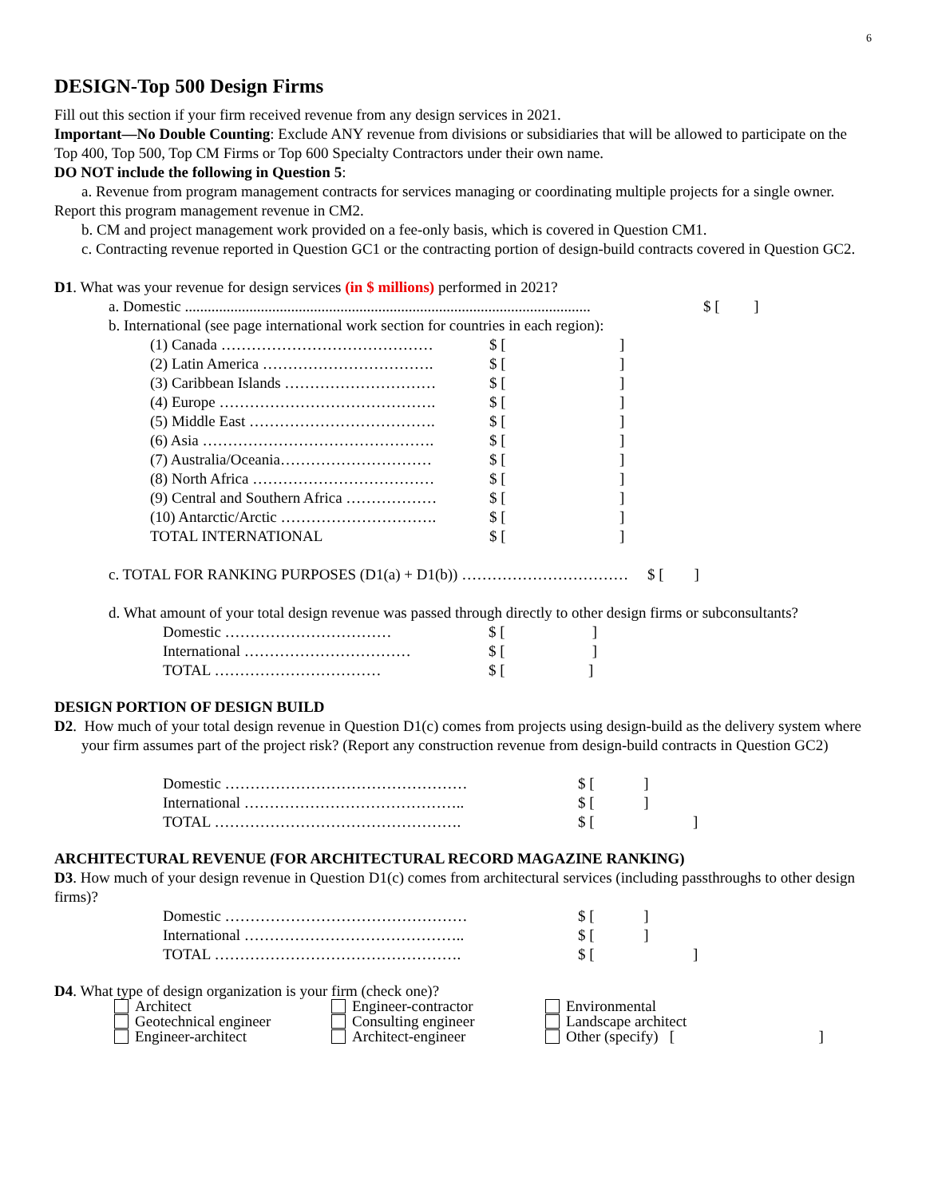6
DESIGN-Top 500 Design Firms
Fill out this section if your firm received revenue from any design services in 2021.
Important—No Double Counting: Exclude ANY revenue from divisions or subsidiaries that will be allowed to participate on the Top 400, Top 500, Top CM Firms or Top 600 Specialty Contractors under their own name.
DO NOT include the following in Question 5:
a. Revenue from program management contracts for services managing or coordinating multiple projects for a single owner. Report this program management revenue in CM2.
b. CM and project management work provided on a fee-only basis, which is covered in Question CM1.
c. Contracting revenue reported in Question GC1 or the contracting portion of design-build contracts covered in Question GC2.
D1. What was your revenue for design services (in $ millions) performed in 2021?
| a. Domestic ........................................................................................................... | | | $ [ ] |
| b. International (see page international work section for countries in each region): | | | |
| | (1) Canada …………………………………… | $ [ ] | |
| | (2) Latin America ……………………………. | $ [ ] | |
| | (3) Caribbean Islands ………………………… | $ [ ] | |
| | (4) Europe ……………………………………. | $ [ ] | |
| | (5) Middle East ………………………………. | $ [ ] | |
| | (6) Asia ………………………………………. | $ [ ] | |
| | (7) Australia/Oceania………………………… | $ [ ] | |
| | (8) North Africa ……………………………… | $ [ ] | |
| | (9) Central and Southern Africa ……………… | $ [ ] | |
| | (10) Antarctic/Arctic …………………………. | $ [ ] | |
| | TOTAL INTERNATIONAL | $ [ ] | |
c. TOTAL FOR RANKING PURPOSES (D1(a) + D1(b)) …………………………… $ [ ]
d. What amount of your total design revenue was passed through directly to other design firms or subconsultants?
| Domestic …………………………… | $ [ ] |
| International …………………………… | $ [ ] |
| TOTAL …………………………… | $ [ ] |
DESIGN PORTION OF DESIGN BUILD
D2. How much of your total design revenue in Question D1(c) comes from projects using design-build as the delivery system where your firm assumes part of the project risk? (Report any construction revenue from design-build contracts in Question GC2)
| Domestic ………………………………………… | $ [ ] |
| International …………………………………….. | $ [ ] |
| TOTAL …………………………………………. | $ [ ] |
ARCHITECTURAL REVENUE (FOR ARCHITECTURAL RECORD MAGAZINE RANKING)
D3. How much of your design revenue in Question D1(c) comes from architectural services (including passthroughs to other design firms)?
| Domestic ………………………………………… | $ [ ] |
| International …………………………………….. | $ [ ] |
| TOTAL …………………………………………. | $ [ ] |
D4. What type of design organization is your firm (check one)?
Architect
Geotechnical engineer
Engineer-architect
Engineer-contractor
Consulting engineer
Architect-engineer
Environmental
Landscape architect
Other (specify) [ ]